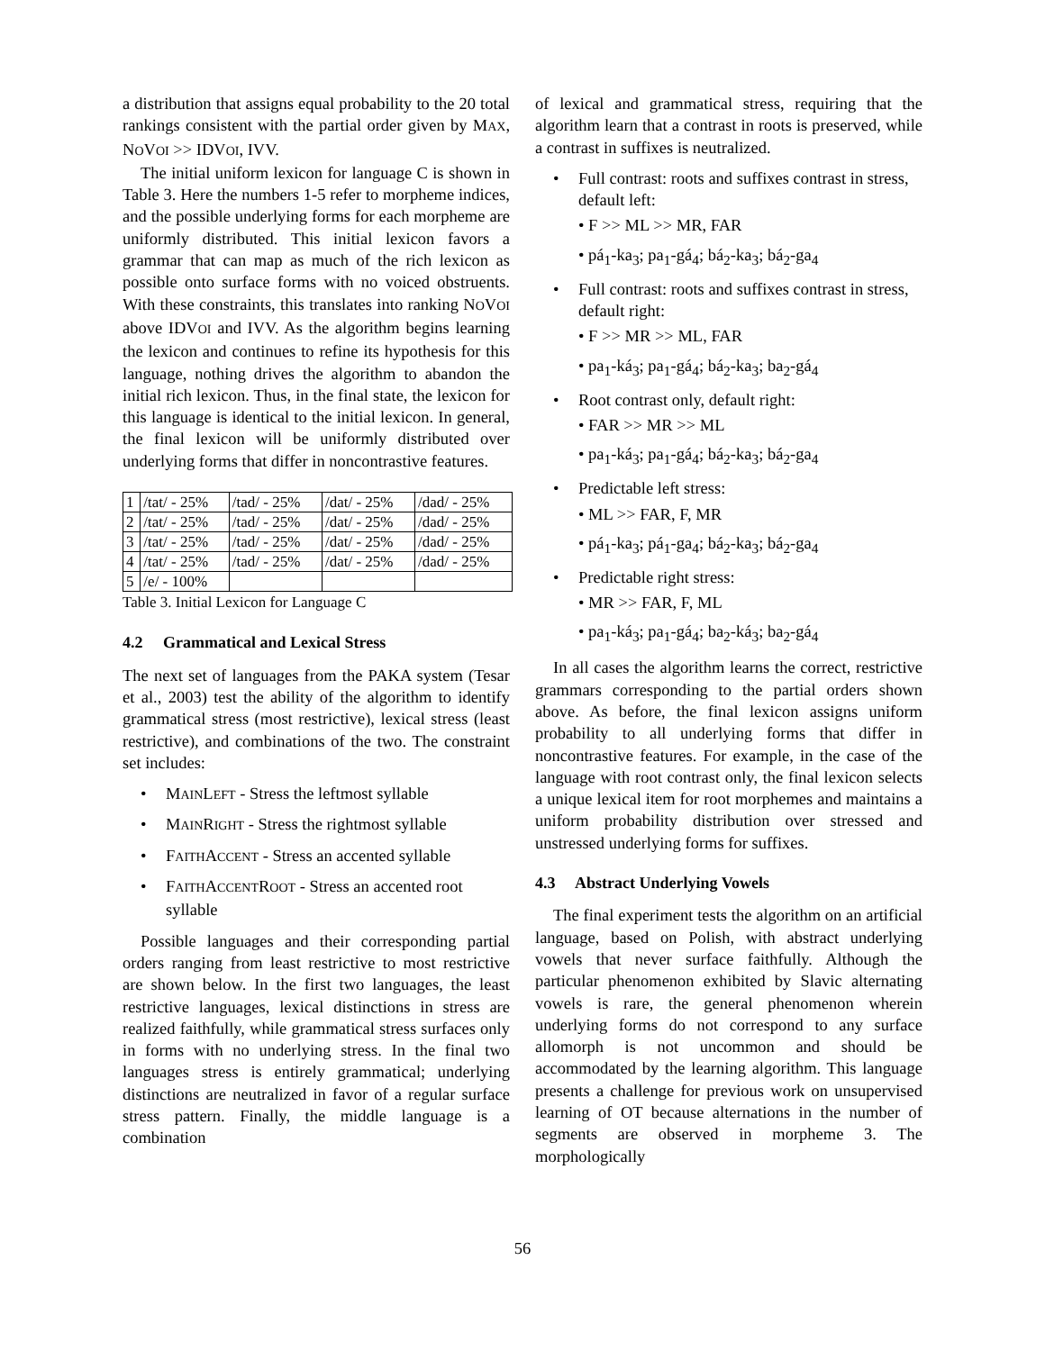a distribution that assigns equal probability to the 20 total rankings consistent with the partial order given by MAX, NOVOI >> IDVOI, IVV.
The initial uniform lexicon for language C is shown in Table 3. Here the numbers 1-5 refer to morpheme indices, and the possible underlying forms for each morpheme are uniformly distributed. This initial lexicon favors a grammar that can map as much of the rich lexicon as possible onto surface forms with no voiced obstruents. With these constraints, this translates into ranking NOVOI above IDVOI and IVV. As the algorithm begins learning the lexicon and continues to refine its hypothesis for this language, nothing drives the algorithm to abandon the initial rich lexicon. Thus, in the final state, the lexicon for this language is identical to the initial lexicon. In general, the final lexicon will be uniformly distributed over underlying forms that differ in noncontrastive features.
| 1 | /tat/ - 25% | /tad/ - 25% | /dat/ - 25% | /dad/ - 25% |
| 2 | /tat/ - 25% | /tad/ - 25% | /dat/ - 25% | /dad/ - 25% |
| 3 | /tat/ - 25% | /tad/ - 25% | /dat/ - 25% | /dad/ - 25% |
| 4 | /tat/ - 25% | /tad/ - 25% | /dat/ - 25% | /dad/ - 25% |
| 5 | /e/ - 100% | | | |
Table 3. Initial Lexicon for Language C
4.2 Grammatical and Lexical Stress
The next set of languages from the PAKA system (Tesar et al., 2003) test the ability of the algorithm to identify grammatical stress (most restrictive), lexical stress (least restrictive), and combinations of the two. The constraint set includes:
• MAINLEFT - Stress the leftmost syllable
• MAINRIGHT - Stress the rightmost syllable
• FAITHACCENT - Stress an accented syllable
• FAITHACCENTROOT - Stress an accented root syllable
Possible languages and their corresponding partial orders ranging from least restrictive to most restrictive are shown below. In the first two languages, the least restrictive languages, lexical distinctions in stress are realized faithfully, while grammatical stress surfaces only in forms with no underlying stress. In the final two languages stress is entirely grammatical; underlying distinctions are neutralized in favor of a regular surface stress pattern. Finally, the middle language is a combination
of lexical and grammatical stress, requiring that the algorithm learn that a contrast in roots is preserved, while a contrast in suffixes is neutralized.
• Full contrast: roots and suffixes contrast in stress, default left:
• F >> ML >> MR, FAR
• pá<sub>1</sub>-ka<sub>3</sub>; pa<sub>1</sub>-gá<sub>4</sub>; bá<sub>2</sub>-ka<sub>3</sub>; bá<sub>2</sub>-ga<sub>4</sub>
• Full contrast: roots and suffixes contrast in stress, default right:
• F >> MR >> ML, FAR
• pa<sub>1</sub>-ká<sub>3</sub>; pa<sub>1</sub>-gá<sub>4</sub>; bá<sub>2</sub>-ka<sub>3</sub>; ba<sub>2</sub>-gá<sub>4</sub>
• Root contrast only, default right:
• FAR >> MR >> ML
• pa<sub>1</sub>-ká<sub>3</sub>; pa<sub>1</sub>-gá<sub>4</sub>; bá<sub>2</sub>-ka<sub>3</sub>; bá<sub>2</sub>-ga<sub>4</sub>
• Predictable left stress:
• ML >> FAR, F, MR
• pá<sub>1</sub>-ka<sub>3</sub>; pá<sub>1</sub>-ga<sub>4</sub>; bá<sub>2</sub>-ka<sub>3</sub>; bá<sub>2</sub>-ga<sub>4</sub>
• Predictable right stress:
• MR >> FAR, F, ML
• pa<sub>1</sub>-ká<sub>3</sub>; pa<sub>1</sub>-gá<sub>4</sub>; ba<sub>2</sub>-ká<sub>3</sub>; ba<sub>2</sub>-gá<sub>4</sub>
In all cases the algorithm learns the correct, restrictive grammars corresponding to the partial orders shown above. As before, the final lexicon assigns uniform probability to all underlying forms that differ in noncontrastive features. For example, in the case of the language with root contrast only, the final lexicon selects a unique lexical item for root morphemes and maintains a uniform probability distribution over stressed and unstressed underlying forms for suffixes.
4.3 Abstract Underlying Vowels
The final experiment tests the algorithm on an artificial language, based on Polish, with abstract underlying vowels that never surface faithfully. Although the particular phenomenon exhibited by Slavic alternating vowels is rare, the general phenomenon wherein underlying forms do not correspond to any surface allomorph is not uncommon and should be accommodated by the learning algorithm. This language presents a challenge for previous work on unsupervised learning of OT because alternations in the number of segments are observed in morpheme 3. The morphologically
56